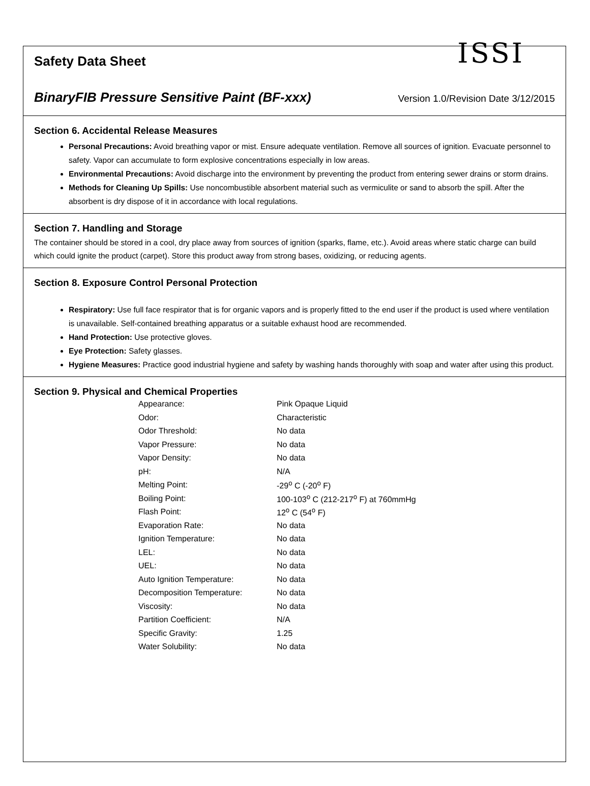Safety Data Sheet
ISSI
BinaryFIB Pressure Sensitive Paint (BF-xxx) Version 1.0/Revision Date 3/12/2015
Section 6. Accidental Release Measures
Personal Precautions: Avoid breathing vapor or mist. Ensure adequate ventilation. Remove all sources of ignition. Evacuate personnel to safety. Vapor can accumulate to form explosive concentrations especially in low areas.
Environmental Precautions: Avoid discharge into the environment by preventing the product from entering sewer drains or storm drains.
Methods for Cleaning Up Spills: Use noncombustible absorbent material such as vermiculite or sand to absorb the spill. After the absorbent is dry dispose of it in accordance with local regulations.
Section 7. Handling and Storage
The container should be stored in a cool, dry place away from sources of ignition (sparks, flame, etc.). Avoid areas where static charge can build which could ignite the product (carpet). Store this product away from strong bases, oxidizing, or reducing agents.
Section 8. Exposure Control Personal Protection
Respiratory: Use full face respirator that is for organic vapors and is properly fitted to the end user if the product is used where ventilation is unavailable. Self-contained breathing apparatus or a suitable exhaust hood are recommended.
Hand Protection: Use protective gloves.
Eye Protection: Safety glasses.
Hygiene Measures: Practice good industrial hygiene and safety by washing hands thoroughly with soap and water after using this product.
Section 9. Physical and Chemical Properties
| Appearance: | Pink Opaque Liquid |
| Odor: | Characteristic |
| Odor Threshold: | No data |
| Vapor Pressure: | No data |
| Vapor Density: | No data |
| pH: | N/A |
| Melting Point: | -29<sup>o</sup> C (-20<sup>o</sup> F) |
| Boiling Point: | 100-103<sup>o</sup> C (212-217<sup>o</sup> F) at 760mmHg |
| Flash Point: | 12<sup>o</sup> C (54<sup>o</sup> F) |
| Evaporation Rate: | No data |
| Ignition Temperature: | No data |
| LEL: | No data |
| UEL: | No data |
| Auto Ignition Temperature: | No data |
| Decomposition Temperature: | No data |
| Viscosity: | No data |
| Partition Coefficient: | N/A |
| Specific Gravity: | 1.25 |
| Water Solubility: | No data |